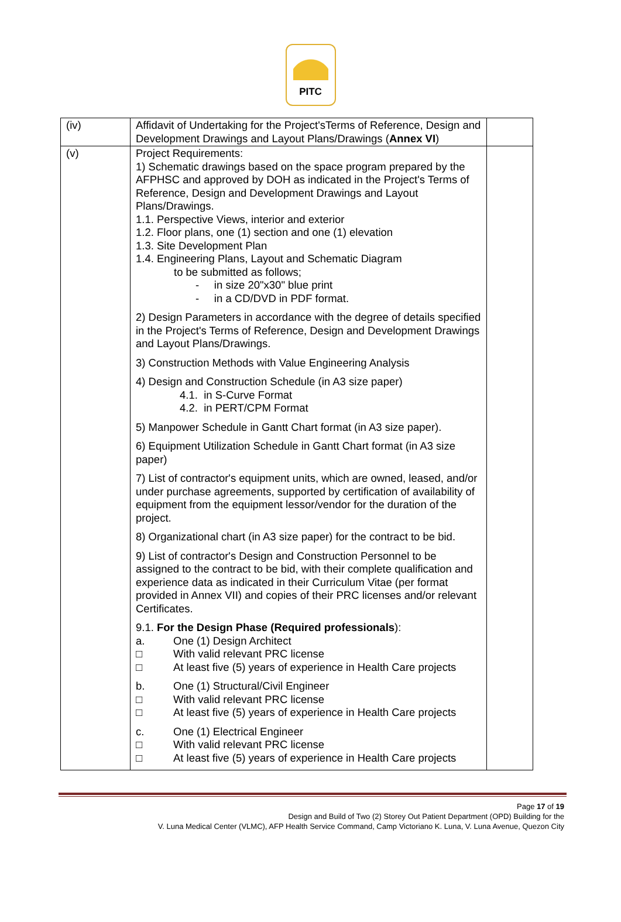PITC
| (iv) | Affidavit of Undertaking for the Project'sTerms of Reference, Design and Development Drawings and Layout Plans/Drawings ( Annex VI ) | |
| (v) | Project Requirements: 1) Schematic drawings based on the space program prepared by the AFPHSC and approved by DOH as indicated in the Project's Terms of Reference, Design and Development Drawings and Layout Plans/Drawings. 1.1. Perspective Views, interior and exterior 1.2. Floor plans, one (1) section and one (1) elevation 1.3. Site Development Plan 1.4. Engineering Plans, Layout and Schematic Diagram to be submitted as follows; - in size 20"x30" blue print - in a CD/DVD in PDF format. 2) Design Parameters in accordance with the degree of details specified in the Project's Terms of Reference, Design and Development Drawings and Layout Plans/Drawings. 3) Construction Methods with Value Engineering Analysis 4) Design and Construction Schedule (in A3 size paper) 4.1. in S-Curve Format 4.2. in PERT/CPM Format 5) Manpower Schedule in Gantt Chart format (in A3 size paper). 6) Equipment Utilization Schedule in Gantt Chart format (in A3 size paper) 7) List of contractor's equipment units, which are owned, leased, and/or under purchase agreements, supported by certification of availability of equipment from the equipment lessor/vendor for the duration of the project. 8) Organizational chart (in A3 size paper) for the contract to be bid. 9) List of contractor's Design and Construction Personnel to be assigned to the contract to be bid, with their complete qualification and experience data as indicated in their Curriculum Vitae (per format provided in Annex VII) and copies of their PRC licenses and/or relevant Certificates. 9.1. For the Design Phase (Required professionals ): a. One (1) Design Architect □ With valid relevant PRC license □ At least five (5) years of experience in Health Care projects b. One (1) Structural/Civil Engineer □ With valid relevant PRC license □ At least five (5) years of experience in Health Care projects c. One (1) Electrical Engineer □ With valid relevant PRC license □ At least five (5) years of experience in Health Care projects | |
Page 17 of 19
Design and Build of Two (2) Storey Out Patient Department (OPD) Building for the
V. Luna Medical Center (VLMC), AFP Health Service Command, Camp Victoriano K. Luna, V. Luna Avenue, Quezon City